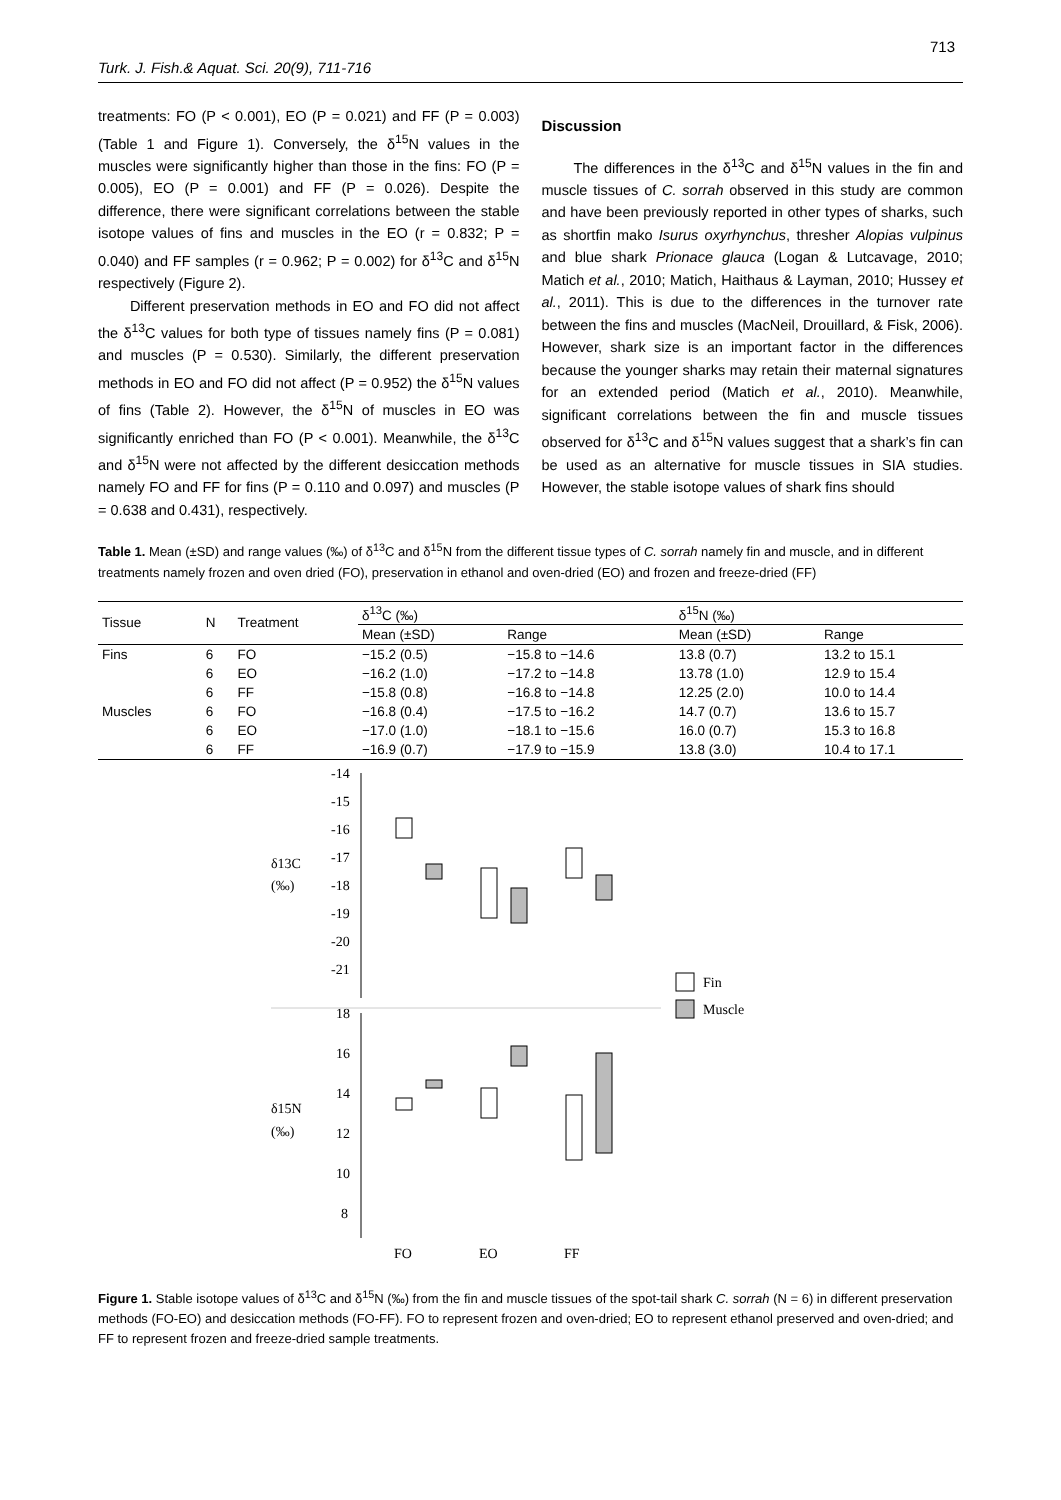713
Turk. J. Fish.& Aquat. Sci. 20(9), 711-716
treatments: FO (P < 0.001), EO (P = 0.021) and FF (P = 0.003) (Table 1 and Figure 1). Conversely, the δ<sup>15</sup>N values in the muscles were significantly higher than those in the fins: FO (P = 0.005), EO (P = 0.001) and FF (P = 0.026). Despite the difference, there were significant correlations between the stable isotope values of fins and muscles in the EO (r = 0.832; P = 0.040) and FF samples (r = 0.962; P = 0.002) for δ<sup>13</sup>C and δ<sup>15</sup>N respectively (Figure 2).
Different preservation methods in EO and FO did not affect the δ<sup>13</sup>C values for both type of tissues namely fins (P = 0.081) and muscles (P = 0.530). Similarly, the different preservation methods in EO and FO did not affect (P = 0.952) the δ<sup>15</sup>N values of fins (Table 2). However, the δ<sup>15</sup>N of muscles in EO was significantly enriched than FO (P < 0.001). Meanwhile, the δ<sup>13</sup>C and δ<sup>15</sup>N were not affected by the different desiccation methods namely FO and FF for fins (P = 0.110 and 0.097) and muscles (P = 0.638 and 0.431), respectively.
Discussion
The differences in the δ<sup>13</sup>C and δ<sup>15</sup>N values in the fin and muscle tissues of C. sorrah observed in this study are common and have been previously reported in other types of sharks, such as shortfin mako Isurus oxyrhynchus, thresher Alopias vulpinus and blue shark Prionace glauca (Logan & Lutcavage, 2010; Matich et al., 2010; Matich, Haithaus & Layman, 2010; Hussey et al., 2011). This is due to the differences in the turnover rate between the fins and muscles (MacNeil, Drouillard, & Fisk, 2006). However, shark size is an important factor in the differences because the younger sharks may retain their maternal signatures for an extended period (Matich et al., 2010). Meanwhile, significant correlations between the fin and muscle tissues observed for δ<sup>13</sup>C and δ<sup>15</sup>N values suggest that a shark’s fin can be used as an alternative for muscle tissues in SIA studies. However, the stable isotope values of shark fins should
Table 1. Mean (±SD) and range values (‰) of δ<sup>13</sup>C and δ<sup>15</sup>N from the different tissue types of C. sorrah namely fin and muscle, and in different treatments namely frozen and oven dried (FO), preservation in ethanol and oven-dried (EO) and frozen and freeze-dried (FF)
| Tissue | N | Treatment | δ<sup>13</sup>C (‰) | | δ<sup>15</sup>N (‰) | |
| --- | --- | --- | --- | --- | --- | --- |
| | | | Mean (±SD) | Range | Mean (±SD) | Range |
| Fins | 6 | FO | −15.2 (0.5) | −15.8 to −14.6 | 13.8 (0.7) | 13.2 to 15.1 |
| | 6 | EO | −16.2 (1.0) | −17.2 to −14.8 | 13.78 (1.0) | 12.9 to 15.4 |
| | 6 | FF | −15.8 (0.8) | −16.8 to −14.8 | 12.25 (2.0) | 10.0 to 14.4 |
| Muscles | 6 | FO | −16.8 (0.4) | −17.5 to −16.2 | 14.7 (0.7) | 13.6 to 15.7 |
| | 6 | EO | −17.0 (1.0) | −18.1 to −15.6 | 16.0 (0.7) | 15.3 to 16.8 |
| | 6 | FF | −16.9 (0.7) | −17.9 to −15.9 | 13.8 (3.0) | 10.4 to 17.1 |
-14
-15
-16
-17
-18
-19
-20
-21
δ13C
(‰)
18
16
14
12
10
8
δ15N
(‰)
Fin
Muscle
FO
EO
FF
Figure 1. Stable isotope values of δ<sup>13</sup>C and δ<sup>15</sup>N (‰) from the fin and muscle tissues of the spot-tail shark C. sorrah (N = 6) in different preservation methods (FO-EO) and desiccation methods (FO-FF). FO to represent frozen and oven-dried; EO to represent ethanol preserved and oven-dried; and FF to represent frozen and freeze-dried sample treatments.